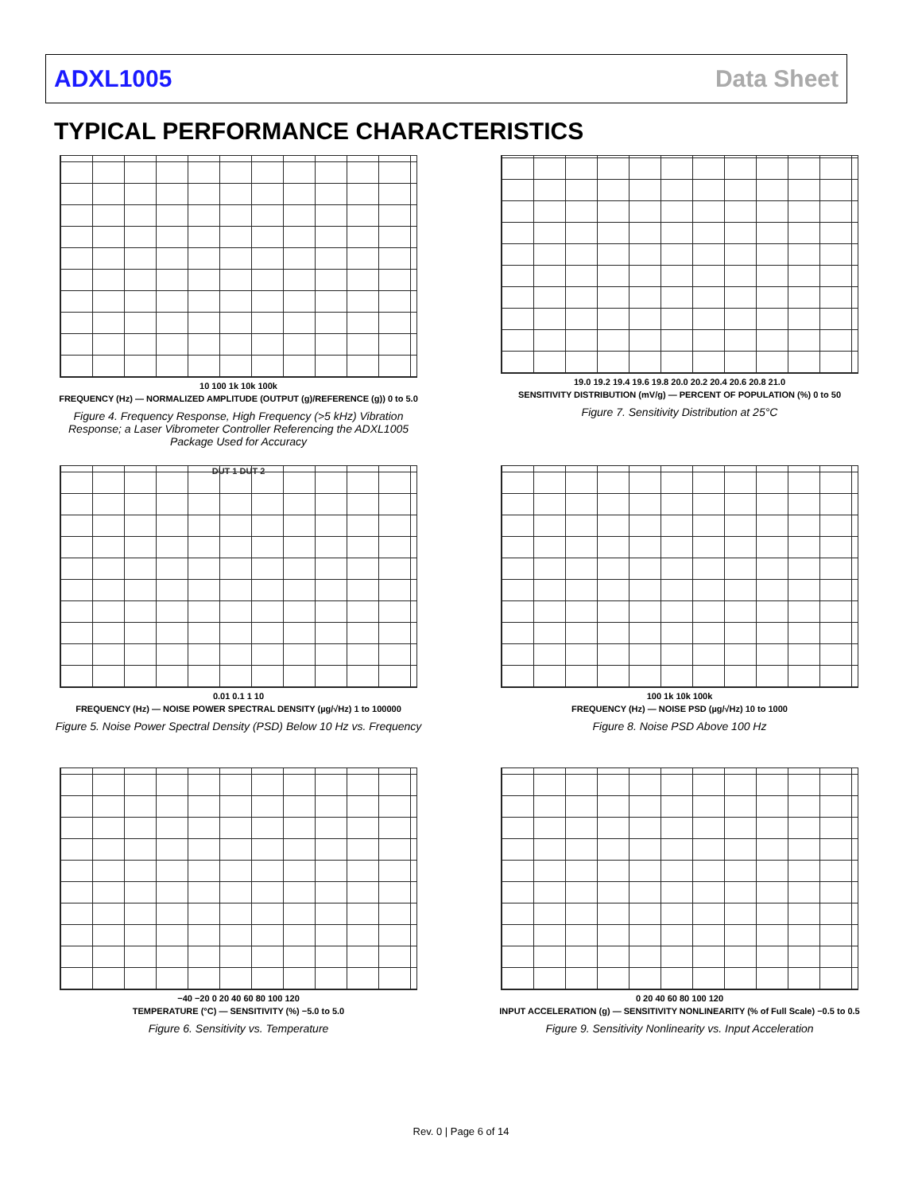ADXL1005 Data Sheet
TYPICAL PERFORMANCE CHARACTERISTICS
10 100 1k 10k 100k
FREQUENCY (Hz) — NORMALIZED AMPLITUDE (OUTPUT (g)/REFERENCE (g)) 0 to 5.0
Figure 4. Frequency Response, High Frequency (>5 kHz) Vibration Response; a Laser Vibrometer Controller Referencing the ADXL1005 Package Used for Accuracy
19.0 19.2 19.4 19.6 19.8 20.0 20.2 20.4 20.6 20.8 21.0
SENSITIVITY DISTRIBUTION (mV/g) — PERCENT OF POPULATION (%) 0 to 50
Figure 7. Sensitivity Distribution at 25°C
DUT 1 DUT 2
0.01 0.1 1 10
FREQUENCY (Hz) — NOISE POWER SPECTRAL DENSITY (µg/√Hz) 1 to 100000
Figure 5. Noise Power Spectral Density (PSD) Below 10 Hz vs. Frequency
100 1k 10k 100k
FREQUENCY (Hz) — NOISE PSD (µg/√Hz) 10 to 1000
Figure 8. Noise PSD Above 100 Hz
−40 −20 0 20 40 60 80 100 120
TEMPERATURE (°C) — SENSITIVITY (%) −5.0 to 5.0
Figure 6. Sensitivity vs. Temperature
0 20 40 60 80 100 120
INPUT ACCELERATION (g) — SENSITIVITY NONLINEARITY (% of Full Scale) −0.5 to 0.5
Figure 9. Sensitivity Nonlinearity vs. Input Acceleration
Rev. 0 | Page 6 of 14